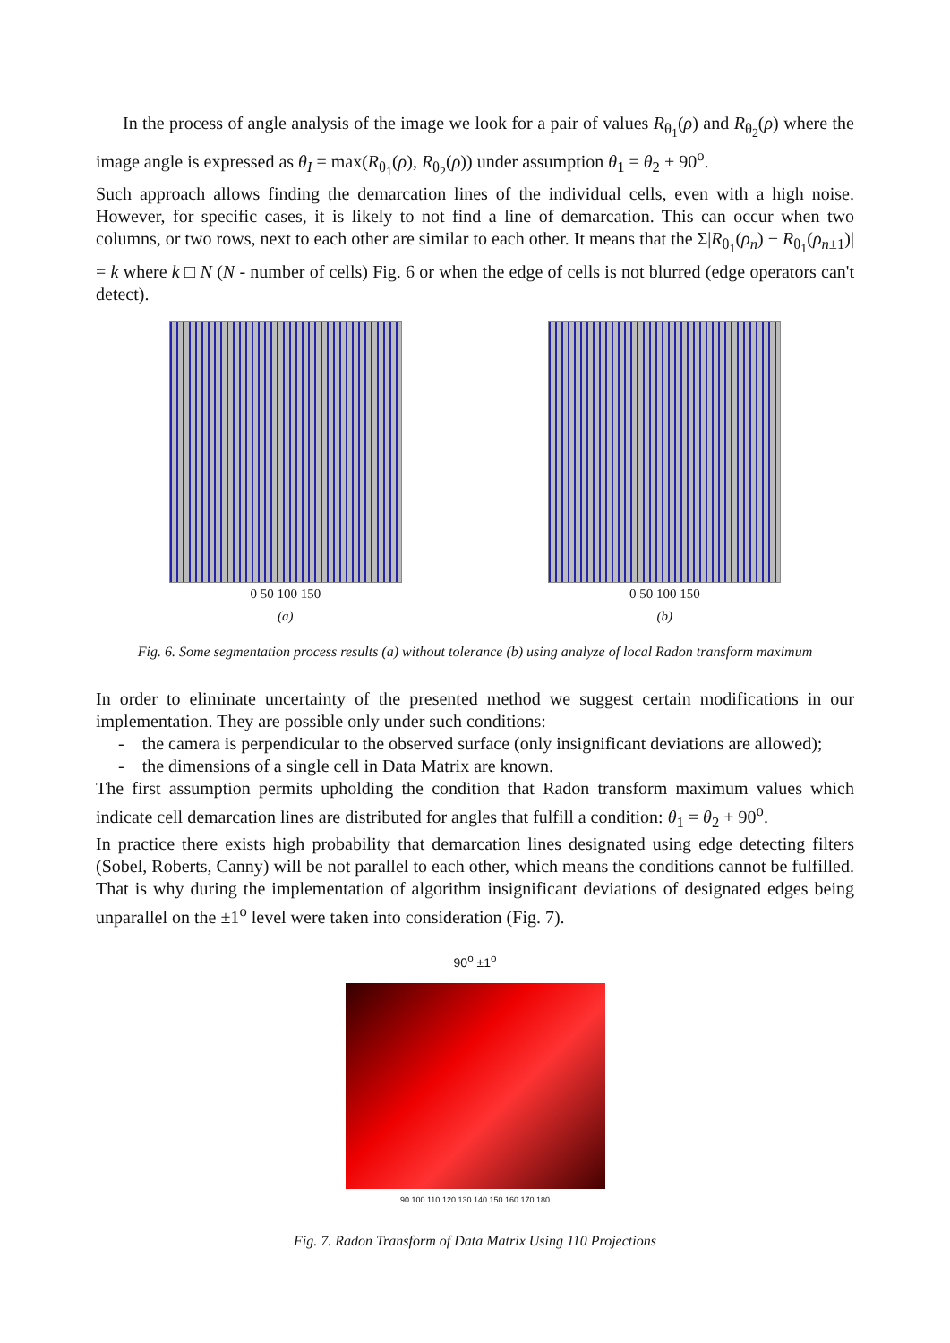In the process of angle analysis of the image we look for a pair of values R<sub>θ<sub>1</sub></sub>(ρ) and R<sub>θ<sub>2</sub></sub>(ρ) where the image angle is expressed as θ<sub>I</sub> = max(R<sub>θ<sub>1</sub></sub>(ρ), R<sub>θ<sub>2</sub></sub>(ρ)) under assumption θ<sub>1</sub> = θ<sub>2</sub> + 90<sup>o</sup>.
Such approach allows finding the demarcation lines of the individual cells, even with a high noise. However, for specific cases, it is likely to not find a line of demarcation. This can occur when two columns, or two rows, next to each other are similar to each other. It means that the Σ|R<sub>θ<sub>1</sub></sub>(ρ<sub>n</sub>) − R<sub>θ<sub>1</sub></sub>(ρ<sub>n±1</sub>)| = k where k □ N (N - number of cells) Fig. 6 or when the edge of cells is not blurred (edge operators can't detect).
0 50 100 150
(a)
0 50 100 150
(b)
Fig. 6. Some segmentation process results (a) without tolerance (b) using analyze of local Radon transform maximum
In order to eliminate uncertainty of the presented method we suggest certain modifications in our implementation. They are possible only under such conditions:
- the camera is perpendicular to the observed surface (only insignificant deviations are allowed);
- the dimensions of a single cell in Data Matrix are known.
The first assumption permits upholding the condition that Radon transform maximum values which indicate cell demarcation lines are distributed for angles that fulfill a condition: θ<sub>1</sub> = θ<sub>2</sub> + 90<sup>o</sup>.
In practice there exists high probability that demarcation lines designated using edge detecting filters (Sobel, Roberts, Canny) will be not parallel to each other, which means the conditions cannot be fulfilled. That is why during the implementation of algorithm insignificant deviations of designated edges being unparallel on the ±1<sup>o</sup> level were taken into consideration (Fig. 7).
90<sup>o</sup> ±1<sup>o</sup>
90 100 110 120 130 140 150 160 170 180
Fig. 7. Radon Transform of Data Matrix Using 110 Projections